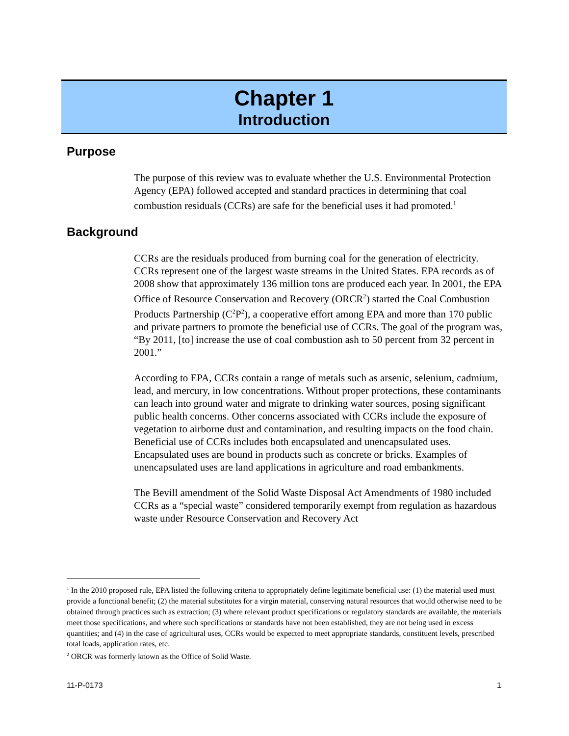Chapter 1
Introduction
Purpose
The purpose of this review was to evaluate whether the U.S. Environmental Protection Agency (EPA) followed accepted and standard practices in determining that coal combustion residuals (CCRs) are safe for the beneficial uses it had promoted.<sup>1</sup>
Background
CCRs are the residuals produced from burning coal for the generation of electricity. CCRs represent one of the largest waste streams in the United States. EPA records as of 2008 show that approximately 136 million tons are produced each year. In 2001, the EPA Office of Resource Conservation and Recovery (ORCR<sup>2</sup>) started the Coal Combustion Products Partnership (C<sup>2</sup>P<sup>2</sup>), a cooperative effort among EPA and more than 170 public and private partners to promote the beneficial use of CCRs. The goal of the program was, “By 2011, [to] increase the use of coal combustion ash to 50 percent from 32 percent in 2001.”
According to EPA, CCRs contain a range of metals such as arsenic, selenium, cadmium, lead, and mercury, in low concentrations. Without proper protections, these contaminants can leach into ground water and migrate to drinking water sources, posing significant public health concerns. Other concerns associated with CCRs include the exposure of vegetation to airborne dust and contamination, and resulting impacts on the food chain. Beneficial use of CCRs includes both encapsulated and unencapsulated uses. Encapsulated uses are bound in products such as concrete or bricks. Examples of unencapsulated uses are land applications in agriculture and road embankments.
The Bevill amendment of the Solid Waste Disposal Act Amendments of 1980 included CCRs as a “special waste” considered temporarily exempt from regulation as hazardous waste under Resource Conservation and Recovery Act
<sup>1</sup> In the 2010 proposed rule, EPA listed the following criteria to appropriately define legitimate beneficial use: (1) the material used must provide a functional benefit; (2) the material substitutes for a virgin material, conserving natural resources that would otherwise need to be obtained through practices such as extraction; (3) where relevant product specifications or regulatory standards are available, the materials meet those specifications, and where such specifications or standards have not been established, they are not being used in excess quantities; and (4) in the case of agricultural uses, CCRs would be expected to meet appropriate standards, constituent levels, prescribed total loads, application rates, etc.
<sup>2</sup> ORCR was formerly known as the Office of Solid Waste.
11-P-0173 1